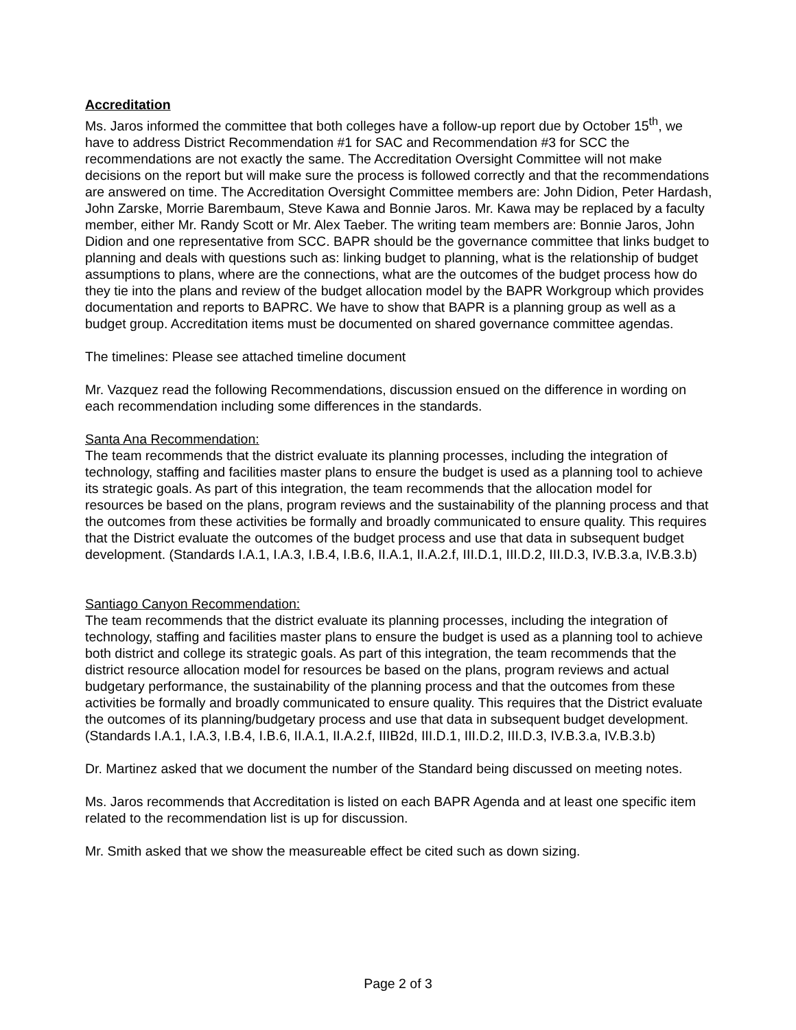Accreditation
Ms. Jaros informed the committee that both colleges have a follow-up report due by October 15<sup>th</sup>, we have to address District Recommendation #1 for SAC and Recommendation #3 for SCC the recommendations are not exactly the same. The Accreditation Oversight Committee will not make decisions on the report but will make sure the process is followed correctly and that the recommendations are answered on time. The Accreditation Oversight Committee members are: John Didion, Peter Hardash, John Zarske, Morrie Barembaum, Steve Kawa and Bonnie Jaros. Mr. Kawa may be replaced by a faculty member, either Mr. Randy Scott or Mr. Alex Taeber. The writing team members are: Bonnie Jaros, John Didion and one representative from SCC. BAPR should be the governance committee that links budget to planning and deals with questions such as: linking budget to planning, what is the relationship of budget assumptions to plans, where are the connections, what are the outcomes of the budget process how do they tie into the plans and review of the budget allocation model by the BAPR Workgroup which provides documentation and reports to BAPRC. We have to show that BAPR is a planning group as well as a budget group. Accreditation items must be documented on shared governance committee agendas.
The timelines: Please see attached timeline document
Mr. Vazquez read the following Recommendations, discussion ensued on the difference in wording on each recommendation including some differences in the standards.
Santa Ana Recommendation:
The team recommends that the district evaluate its planning processes, including the integration of technology, staffing and facilities master plans to ensure the budget is used as a planning tool to achieve its strategic goals. As part of this integration, the team recommends that the allocation model for resources be based on the plans, program reviews and the sustainability of the planning process and that the outcomes from these activities be formally and broadly communicated to ensure quality. This requires that the District evaluate the outcomes of the budget process and use that data in subsequent budget development. (Standards I.A.1, I.A.3, I.B.4, I.B.6, II.A.1, II.A.2.f, III.D.1, III.D.2, III.D.3, IV.B.3.a, IV.B.3.b)
Santiago Canyon Recommendation:
The team recommends that the district evaluate its planning processes, including the integration of technology, staffing and facilities master plans to ensure the budget is used as a planning tool to achieve both district and college its strategic goals. As part of this integration, the team recommends that the district resource allocation model for resources be based on the plans, program reviews and actual budgetary performance, the sustainability of the planning process and that the outcomes from these activities be formally and broadly communicated to ensure quality. This requires that the District evaluate the outcomes of its planning/budgetary process and use that data in subsequent budget development. (Standards I.A.1, I.A.3, I.B.4, I.B.6, II.A.1, II.A.2.f, IIIB2d, III.D.1, III.D.2, III.D.3, IV.B.3.a, IV.B.3.b)
Dr. Martinez asked that we document the number of the Standard being discussed on meeting notes.
Ms. Jaros recommends that Accreditation is listed on each BAPR Agenda and at least one specific item related to the recommendation list is up for discussion.
Mr. Smith asked that we show the measureable effect be cited such as down sizing.
Page 2 of 3